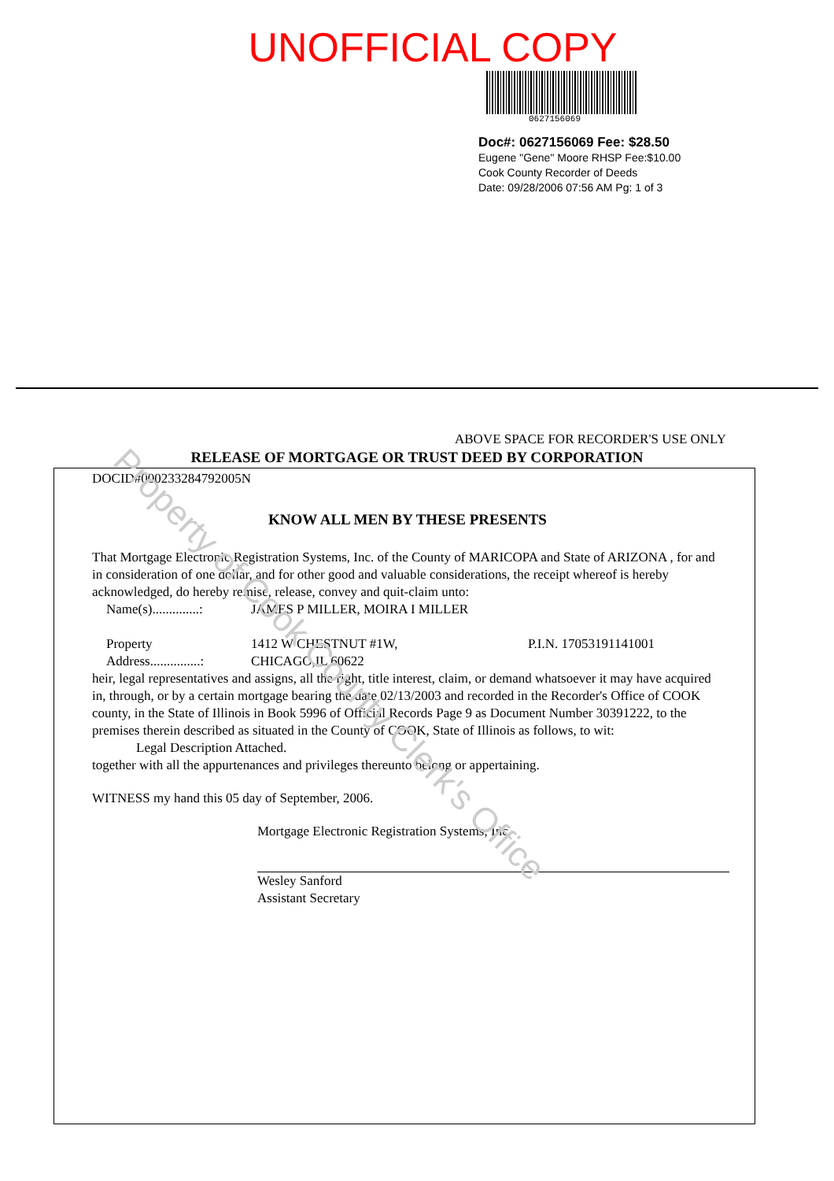Property of Cook County Clerk's Office
UNOFFICIAL COPY
0627156069
Doc#: 0627156069 Fee: $28.50
Eugene "Gene" Moore RHSP Fee:$10.00
Cook County Recorder of Deeds
Date: 09/28/2006 07:56 AM Pg: 1 of 3
ABOVE SPACE FOR RECORDER'S USE ONLY
RELEASE OF MORTGAGE OR TRUST DEED BY CORPORATION
DOCID#000233284792005N
KNOW ALL MEN BY THESE PRESENTS
That Mortgage Electronic Registration Systems, Inc. of the County of MARICOPA and State of ARIZONA , for and in consideration of one dollar, and for other good and valuable considerations, the receipt whereof is hereby acknowledged, do hereby remise, release, convey and quit-claim unto:
Name(s)..............:
JAMES P MILLER, MOIRA I MILLER
Property
Address...............:
1412 W CHESTNUT #1W,
CHICAGO,IL 60622
P.I.N. 17053191141001
heir, legal representatives and assigns, all the right, title interest, claim, or demand whatsoever it may have acquired in, through, or by a certain mortgage bearing the date 02/13/2003 and recorded in the Recorder's Office of COOK county, in the State of Illinois in Book 5996 of Official Records Page 9 as Document Number 30391222, to the premises therein described as situated in the County of COOK, State of Illinois as follows, to wit:
Legal Description Attached.
together with all the appurtenances and privileges thereunto belong or appertaining.
WITNESS my hand this 05 day of September, 2006.
Mortgage Electronic Registration Systems, Inc.
Wesley Sanford
Assistant Secretary